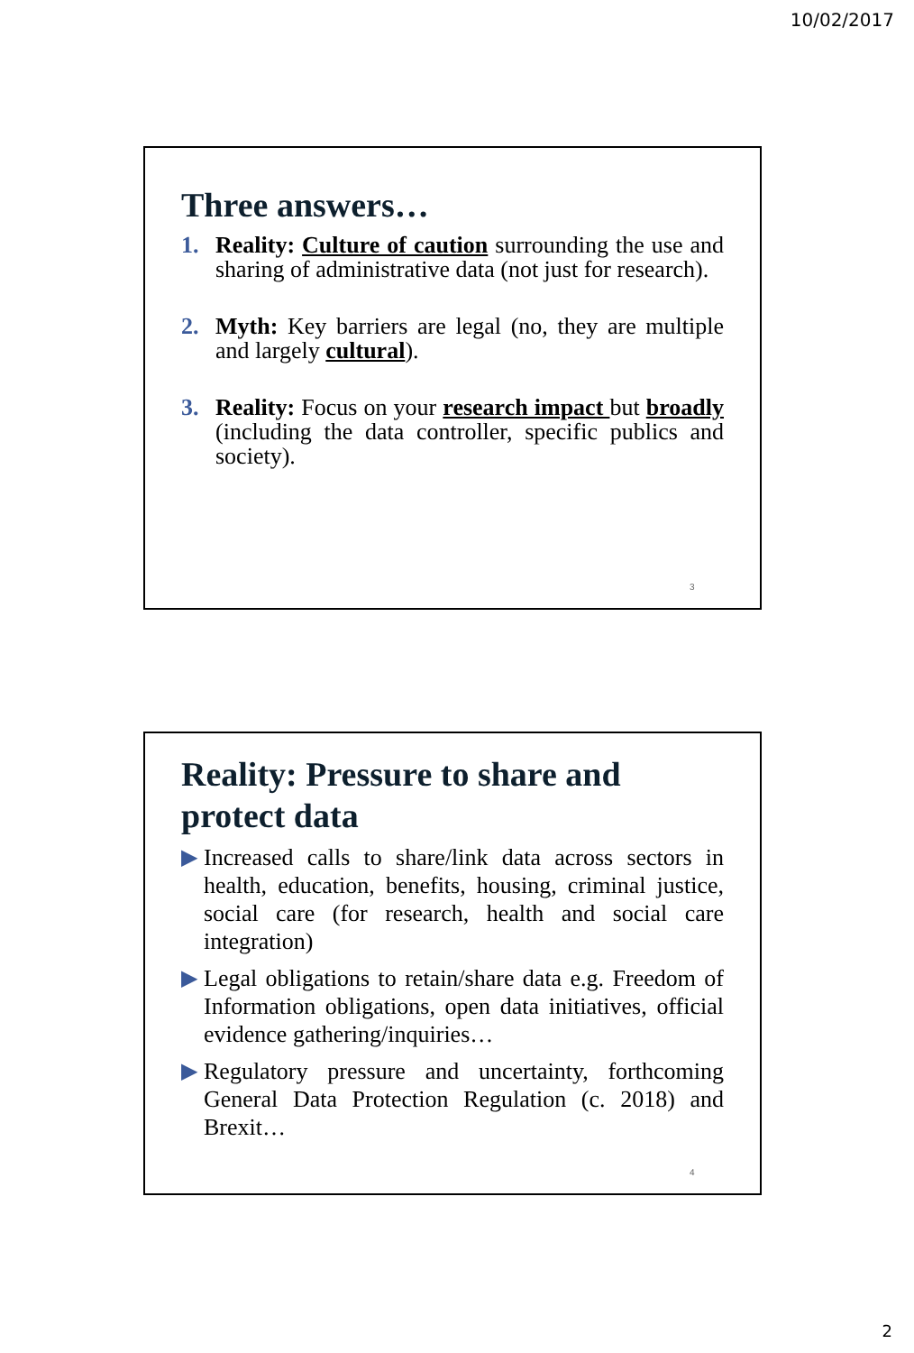10/02/2017
Three answers…
1. Reality: Culture of caution surrounding the use and sharing of administrative data (not just for research).
2. Myth: Key barriers are legal (no, they are multiple and largely cultural).
3. Reality: Focus on your research impact but broadly (including the data controller, specific publics and society).
3
Reality: Pressure to share and protect data
▶ Increased calls to share/link data across sectors in health, education, benefits, housing, criminal justice, social care (for research, health and social care integration)
▶ Legal obligations to retain/share data e.g. Freedom of Information obligations, open data initiatives, official evidence gathering/inquiries…
▶ Regulatory pressure and uncertainty, forthcoming General Data Protection Regulation (c. 2018) and Brexit…
4
2